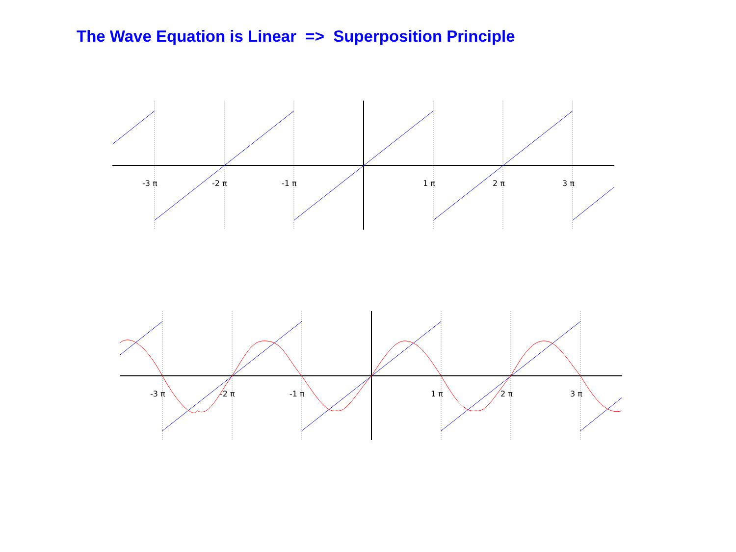The Wave Equation is Linear => Superposition Principle
-3 π
-2 π
-1 π
1 π
2 π
3 π
-3 π
-2 π
-1 π
1 π
2 π
3 π